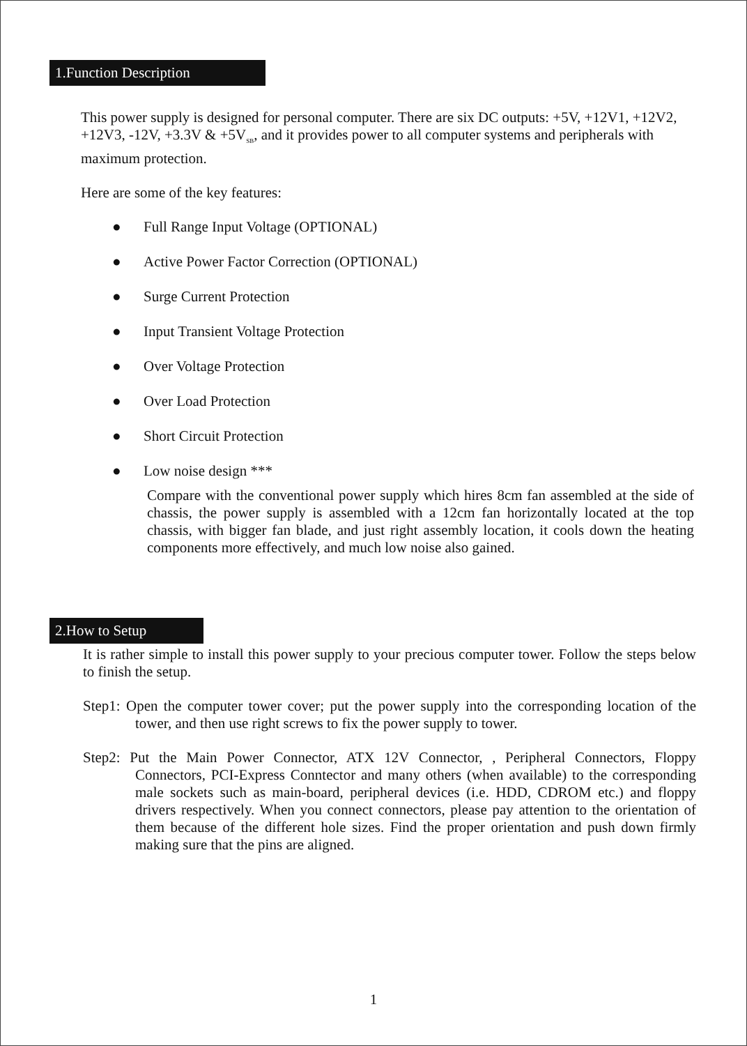1.Function Description
This power supply is designed for personal computer. There are six DC outputs: +5V, +12V1, +12V2, +12V3, -12V, +3.3V & +5V<sub>SB</sub>, and it provides power to all computer systems and peripherals with maximum protection.
Here are some of the key features:
● Full Range Input Voltage (OPTIONAL)
● Active Power Factor Correction (OPTIONAL)
● Surge Current Protection
● Input Transient Voltage Protection
● Over Voltage Protection
● Over Load Protection
● Short Circuit Protection
● Low noise design ***
Compare with the conventional power supply which hires 8cm fan assembled at the side of chassis, the power supply is assembled with a 12cm fan horizontally located at the top chassis, with bigger fan blade, and just right assembly location, it cools down the heating components more effectively, and much low noise also gained.
2.How to Setup
It is rather simple to install this power supply to your precious computer tower. Follow the steps below to finish the setup.
Step1: Open the computer tower cover; put the power supply into the corresponding location of the tower, and then use right screws to fix the power supply to tower.
Step2: Put the Main Power Connector, ATX 12V Connector, , Peripheral Connectors, Floppy Connectors, PCI-Express Conntector and many others (when available) to the corresponding male sockets such as main-board, peripheral devices (i.e. HDD, CDROM etc.) and floppy drivers respectively. When you connect connectors, please pay attention to the orientation of them because of the different hole sizes. Find the proper orientation and push down firmly making sure that the pins are aligned.
1